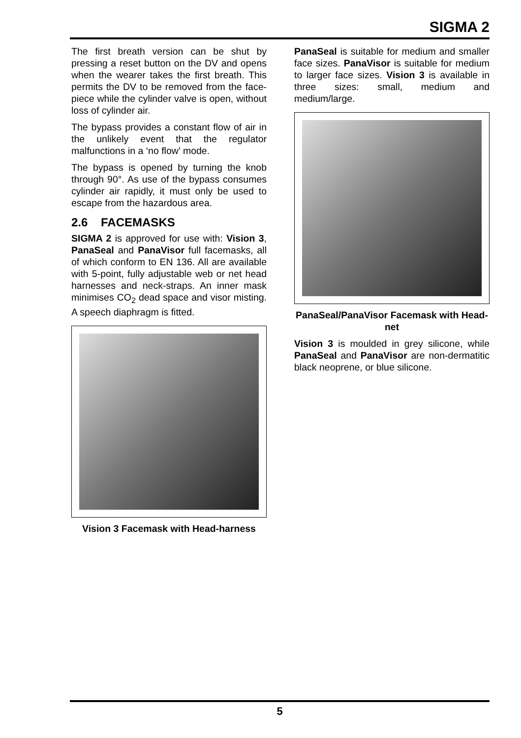SIGMA 2
The first breath version can be shut by pressing a reset button on the DV and opens when the wearer takes the first breath. This permits the DV to be removed from the face-piece while the cylinder valve is open, without loss of cylinder air.
The bypass provides a constant flow of air in the unlikely event that the regulator malfunctions in a ‘no flow’ mode.
The bypass is opened by turning the knob through 90°. As use of the bypass consumes cylinder air rapidly, it must only be used to escape from the hazardous area.
2.6 FACEMASKS
SIGMA 2 is approved for use with: Vision 3, PanaSeal and PanaVisor full facemasks, all of which conform to EN 136. All are available with 5-point, fully adjustable web or net head harnesses and neck-straps. An inner mask minimises CO<sub>2</sub> dead space and visor misting. A speech diaphragm is fitted.
Vision 3 Facemask with Head-harness
PanaSeal is suitable for medium and smaller face sizes. PanaVisor is suitable for medium to larger face sizes. Vision 3 is available in three sizes: small, medium and medium/large.
PanaSeal/PanaVisor Facemask with Head-net
Vision 3 is moulded in grey silicone, while PanaSeal and PanaVisor are non-dermatitic black neoprene, or blue silicone.
5